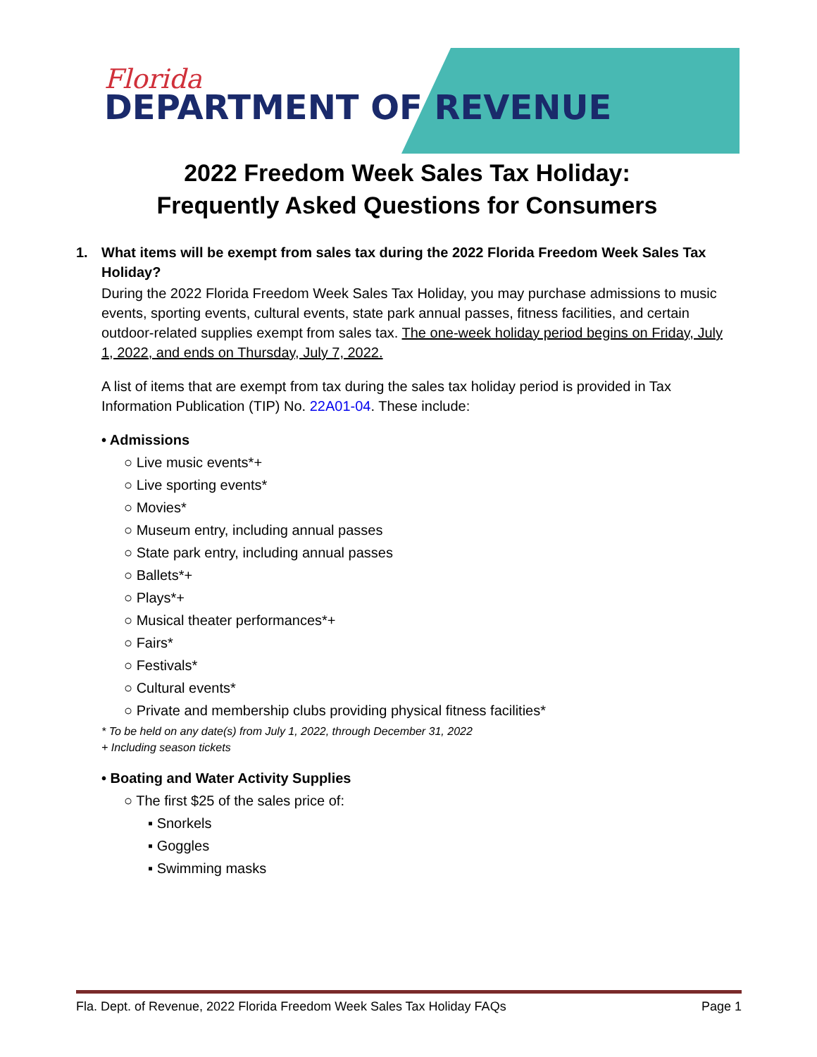Florida
DEPARTMENT OF REVENUE
2022 Freedom Week Sales Tax Holiday:
Frequently Asked Questions for Consumers
1. What items will be exempt from sales tax during the 2022 Florida Freedom Week Sales Tax Holiday?
During the 2022 Florida Freedom Week Sales Tax Holiday, you may purchase admissions to music events, sporting events, cultural events, state park annual passes, fitness facilities, and certain outdoor-related supplies exempt from sales tax. The one-week holiday period begins on Friday, July 1, 2022, and ends on Thursday, July 7, 2022.
A list of items that are exempt from tax during the sales tax holiday period is provided in Tax Information Publication (TIP) No. 22A01-04. These include:
• Admissions
○ Live music events*+
○ Live sporting events*
○ Movies*
○ Museum entry, including annual passes
○ State park entry, including annual passes
○ Ballets*+
○ Plays*+
○ Musical theater performances*+
○ Fairs*
○ Festivals*
○ Cultural events*
○ Private and membership clubs providing physical fitness facilities*
* To be held on any date(s) from July 1, 2022, through December 31, 2022
+ Including season tickets
• Boating and Water Activity Supplies
○ The first $25 of the sales price of:
▪ Snorkels
▪ Goggles
▪ Swimming masks
Fla. Dept. of Revenue, 2022 Florida Freedom Week Sales Tax Holiday FAQs Page 1